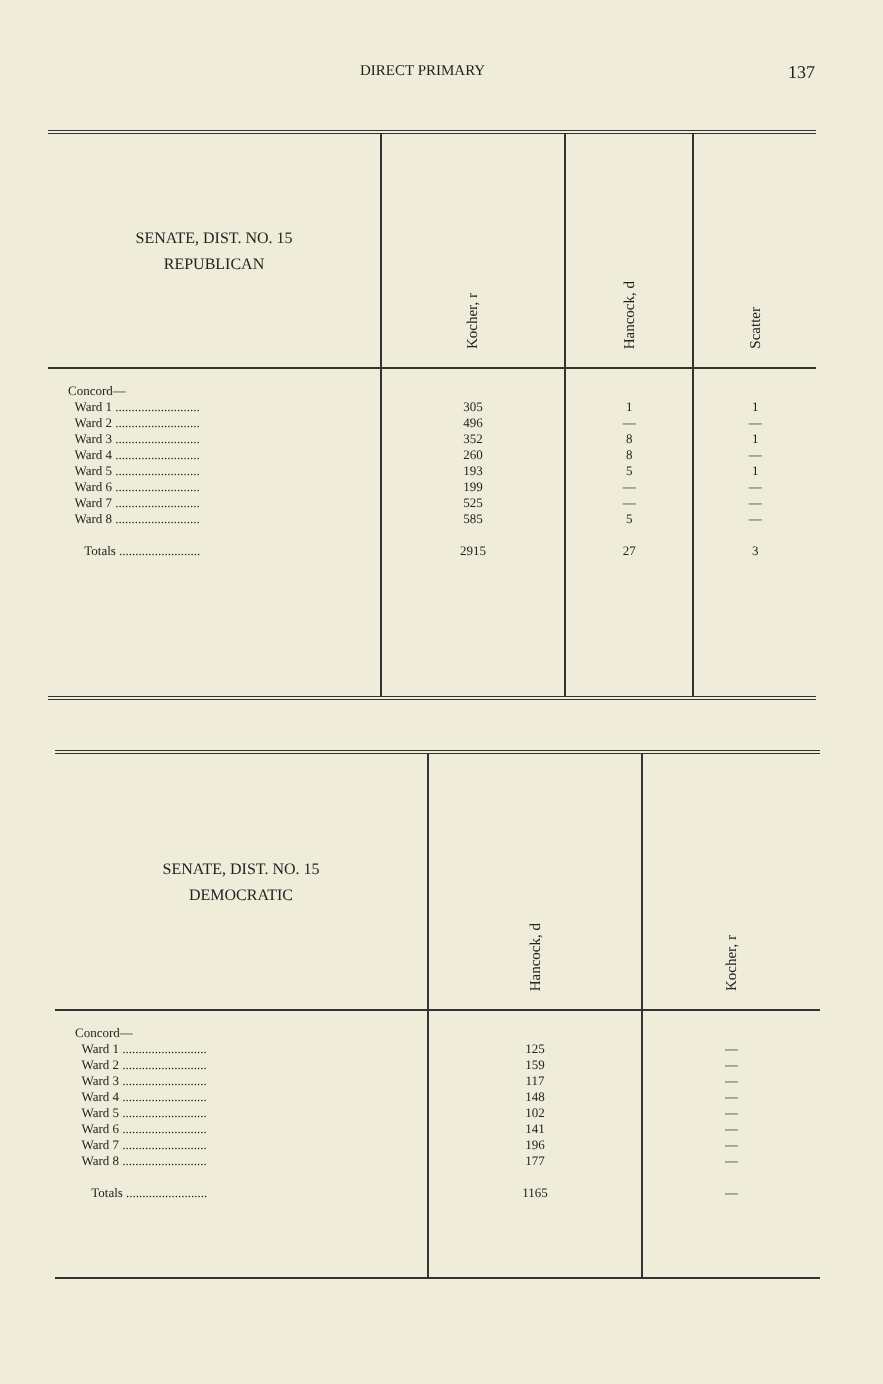DIRECT PRIMARY 137
| SENATE, DIST. NO. 15 REPUBLICAN | Kocher, r | Hancock, d | Scatter |
| --- | --- | --- | --- |
| Concord— Ward 1 .......................... Ward 2 .......................... Ward 3 .......................... Ward 4 .......................... Ward 5 .......................... Ward 6 .......................... Ward 7 .......................... Ward 8 .......................... Totals ......................... | 305 496 352 260 193 199 525 585 2915 | 1 — 8 8 5 — — 5 27 | 1 — 1 — 1 — — — 3 |
| SENATE, DIST. NO. 15 DEMOCRATIC | Hancock, d | Kocher, r |
| --- | --- | --- |
| Concord— Ward 1 .......................... Ward 2 .......................... Ward 3 .......................... Ward 4 .......................... Ward 5 .......................... Ward 6 .......................... Ward 7 .......................... Ward 8 .......................... Totals ......................... | 125 159 117 148 102 141 196 177 1165 | — — — — — — — — — |